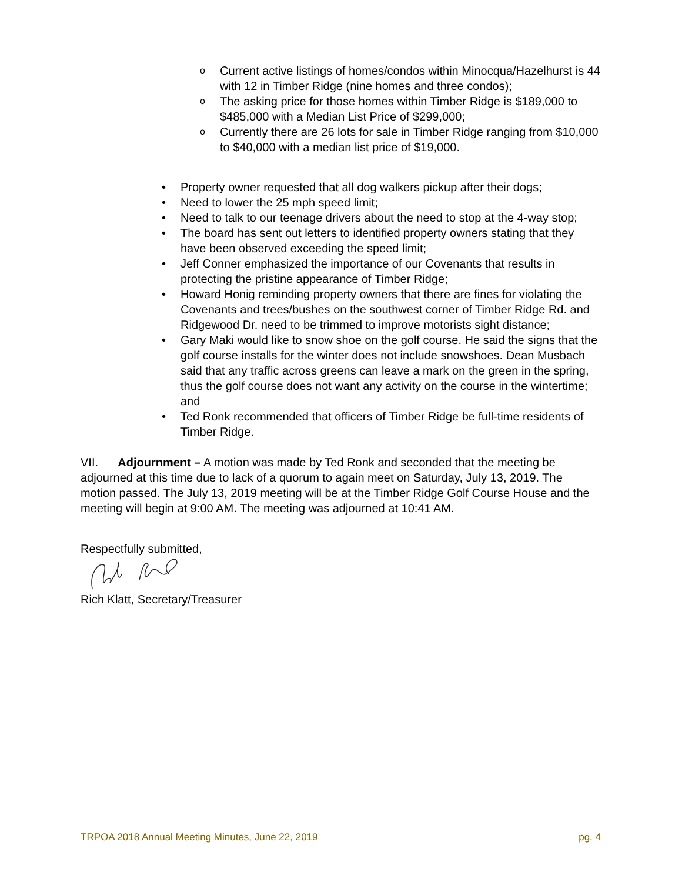o Current active listings of homes/condos within Minocqua/Hazelhurst is 44 with 12 in Timber Ridge (nine homes and three condos);
o The asking price for those homes within Timber Ridge is $189,000 to $485,000 with a Median List Price of $299,000;
o Currently there are 26 lots for sale in Timber Ridge ranging from $10,000 to $40,000 with a median list price of $19,000.
• Property owner requested that all dog walkers pickup after their dogs;
• Need to lower the 25 mph speed limit;
• Need to talk to our teenage drivers about the need to stop at the 4-way stop;
• The board has sent out letters to identified property owners stating that they have been observed exceeding the speed limit;
• Jeff Conner emphasized the importance of our Covenants that results in protecting the pristine appearance of Timber Ridge;
• Howard Honig reminding property owners that there are fines for violating the Covenants and trees/bushes on the southwest corner of Timber Ridge Rd. and Ridgewood Dr. need to be trimmed to improve motorists sight distance;
• Gary Maki would like to snow shoe on the golf course. He said the signs that the golf course installs for the winter does not include snowshoes. Dean Musbach said that any traffic across greens can leave a mark on the green in the spring, thus the golf course does not want any activity on the course in the wintertime; and
• Ted Ronk recommended that officers of Timber Ridge be full-time residents of Timber Ridge.
VII. Adjournment – A motion was made by Ted Ronk and seconded that the meeting be adjourned at this time due to lack of a quorum to again meet on Saturday, July 13, 2019. The motion passed. The July 13, 2019 meeting will be at the Timber Ridge Golf Course House and the meeting will begin at 9:00 AM. The meeting was adjourned at 10:41 AM.
Respectfully submitted,
Rich Klatt, Secretary/Treasurer
TRPOA 2018 Annual Meeting Minutes, June 22, 2019 pg. 4